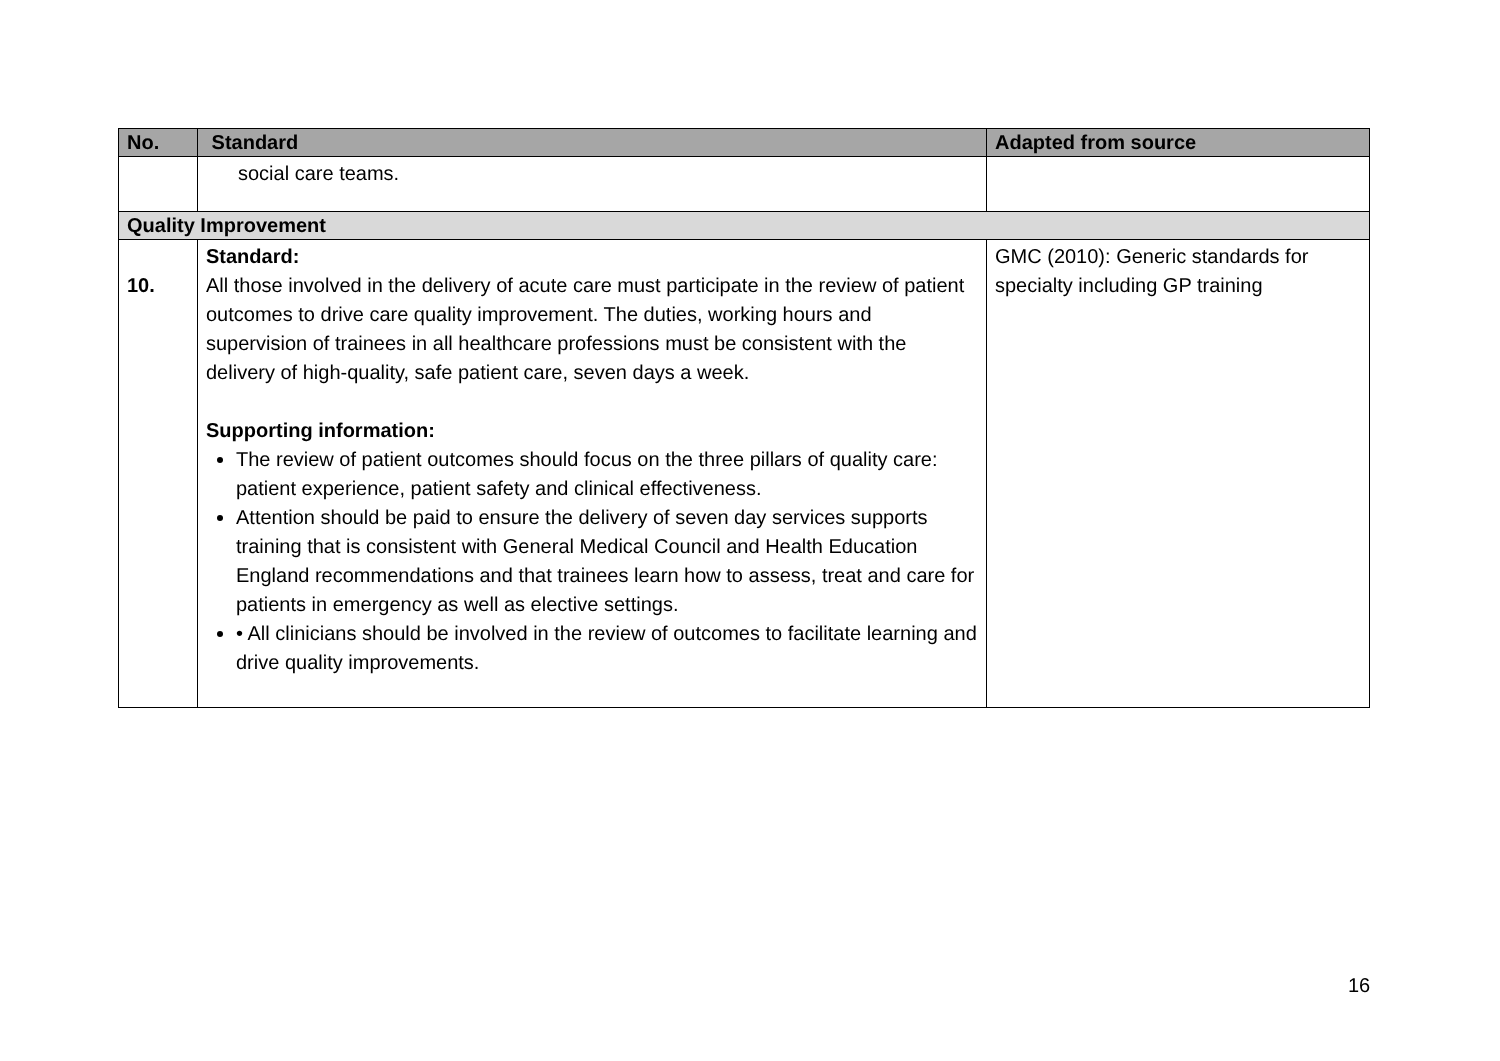| No. | Standard | Adapted from source |
| --- | --- | --- |
| | social care teams. | |
| Quality Improvement | | |
| 10. | Standard: All those involved in the delivery of acute care must participate in the review of patient outcomes to drive care quality improvement. The duties, working hours and supervision of trainees in all healthcare professions must be consistent with the delivery of high-quality, safe patient care, seven days a week. Supporting information: The review of patient outcomes should focus on the three pillars of quality care: patient experience, patient safety and clinical effectiveness. Attention should be paid to ensure the delivery of seven day services supports training that is consistent with General Medical Council and Health Education England recommendations and that trainees learn how to assess, treat and care for patients in emergency as well as elective settings. • All clinicians should be involved in the review of outcomes to facilitate learning and drive quality improvements. | GMC (2010): Generic standards for specialty including GP training |
16